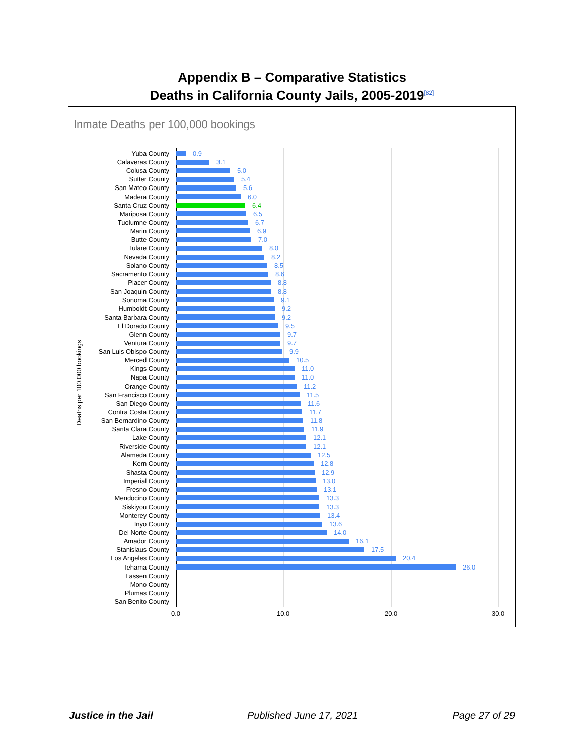Appendix B – Comparative Statistics
Deaths in California County Jails, 2005-2019<sup>[82]</sup>
Inmate Deaths per 100,000 bookings
Deaths per 100,000 bookings
Yuba County 0.9
Calaveras County 3.1
Colusa County 5.0
Sutter County 5.4
San Mateo County 5.6
Madera County 6.0
Santa Cruz County 6.4
Mariposa County 6.5
Tuolumne County 6.7
Marin County 6.9
Butte County 7.0
Tulare County 8.0
Nevada County 8.2
Solano County 8.5
Sacramento County 8.6
Placer County 8.8
San Joaquin County 8.8
Sonoma County 9.1
Humboldt County 9.2
Santa Barbara County 9.2
El Dorado County 9.5
Glenn County 9.7
Ventura County 9.7
San Luis Obispo County 9.9
Merced County 10.5
Kings County 11.0
Napa County 11.0
Orange County 11.2
San Francisco County 11.5
San Diego County 11.6
Contra Costa County 11.7
San Bernardino County 11.8
Santa Clara County 11.9
Lake County 12.1
Riverside County 12.1
Alameda County 12.5
Kern County 12.8
Shasta County 12.9
Imperial County 13.0
Fresno County 13.1
Mendocino County 13.3
Siskiyou County 13.3
Monterey County 13.4
Inyo County 13.6
Del Norte County 14.0
Amador County 16.1
Stanislaus County 17.5
Los Angeles County 20.4
Tehama County 26.0
Lassen County
Mono County
Plumas County
San Benito County
0.0 10.0 20.0 30.0
Justice in the Jail Published June 17, 2021 Page 27 of 29